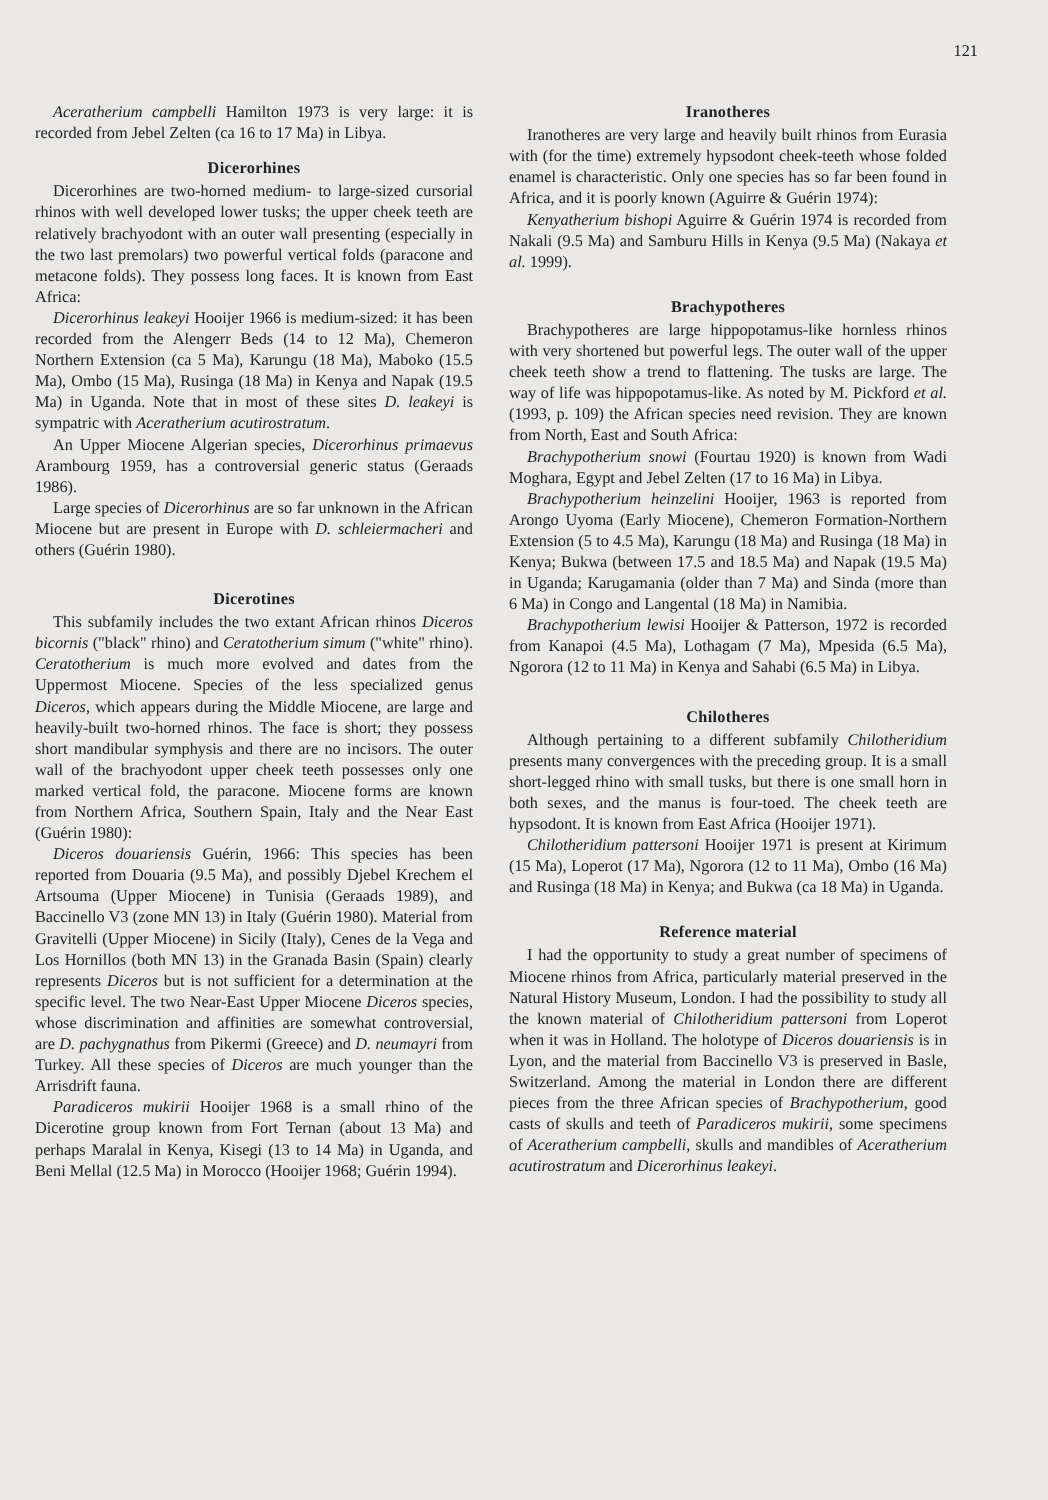121
Aceratherium campbelli Hamilton 1973 is very large: it is recorded from Jebel Zelten (ca 16 to 17 Ma) in Libya.
Dicerorhines
Dicerorhines are two-horned medium- to large-sized cursorial rhinos with well developed lower tusks; the upper cheek teeth are relatively brachyodont with an outer wall presenting (especially in the two last premolars) two powerful vertical folds (paracone and metacone folds). They possess long faces. It is known from East Africa:
Dicerorhinus leakeyi Hooijer 1966 is medium-sized: it has been recorded from the Alengerr Beds (14 to 12 Ma), Chemeron Northern Extension (ca 5 Ma), Karungu (18 Ma), Maboko (15.5 Ma), Ombo (15 Ma), Rusinga (18 Ma) in Kenya and Napak (19.5 Ma) in Uganda. Note that in most of these sites D. leakeyi is sympatric with Aceratherium acutirostratum.
An Upper Miocene Algerian species, Dicerorhinus primaevus Arambourg 1959, has a controversial generic status (Geraads 1986).
Large species of Dicerorhinus are so far unknown in the African Miocene but are present in Europe with D. schleiermacheri and others (Guérin 1980).
Dicerotines
This subfamily includes the two extant African rhinos Diceros bicornis ("black" rhino) and Ceratotherium simum ("white" rhino). Ceratotherium is much more evolved and dates from the Uppermost Miocene. Species of the less specialized genus Diceros, which appears during the Middle Miocene, are large and heavily-built two-horned rhinos. The face is short; they possess short mandibular symphysis and there are no incisors. The outer wall of the brachyodont upper cheek teeth possesses only one marked vertical fold, the paracone. Miocene forms are known from Northern Africa, Southern Spain, Italy and the Near East (Guérin 1980):
Diceros douariensis Guérin, 1966: This species has been reported from Douaria (9.5 Ma), and possibly Djebel Krechem el Artsouma (Upper Miocene) in Tunisia (Geraads 1989), and Baccinello V3 (zone MN 13) in Italy (Guérin 1980). Material from Gravitelli (Upper Miocene) in Sicily (Italy), Cenes de la Vega and Los Hornillos (both MN 13) in the Granada Basin (Spain) clearly represents Diceros but is not sufficient for a determination at the specific level. The two Near-East Upper Miocene Diceros species, whose discrimination and affinities are somewhat controversial, are D. pachygnathus from Pikermi (Greece) and D. neumayri from Turkey. All these species of Diceros are much younger than the Arrisdrift fauna.
Paradiceros mukirii Hooijer 1968 is a small rhino of the Dicerotine group known from Fort Ternan (about 13 Ma) and perhaps Maralal in Kenya, Kisegi (13 to 14 Ma) in Uganda, and Beni Mellal (12.5 Ma) in Morocco (Hooijer 1968; Guérin 1994).
Iranotheres
Iranotheres are very large and heavily built rhinos from Eurasia with (for the time) extremely hypsodont cheek-teeth whose folded enamel is characteristic. Only one species has so far been found in Africa, and it is poorly known (Aguirre & Guérin 1974):
Kenyatherium bishopi Aguirre & Guérin 1974 is recorded from Nakali (9.5 Ma) and Samburu Hills in Kenya (9.5 Ma) (Nakaya et al. 1999).
Brachypotheres
Brachypotheres are large hippopotamus-like hornless rhinos with very shortened but powerful legs. The outer wall of the upper cheek teeth show a trend to flattening. The tusks are large. The way of life was hippopotamus-like. As noted by M. Pickford et al. (1993, p. 109) the African species need revision. They are known from North, East and South Africa:
Brachypotherium snowi (Fourtau 1920) is known from Wadi Moghara, Egypt and Jebel Zelten (17 to 16 Ma) in Libya.
Brachypotherium heinzelini Hooijer, 1963 is reported from Arongo Uyoma (Early Miocene), Chemeron Formation-Northern Extension (5 to 4.5 Ma), Karungu (18 Ma) and Rusinga (18 Ma) in Kenya; Bukwa (between 17.5 and 18.5 Ma) and Napak (19.5 Ma) in Uganda; Karugamania (older than 7 Ma) and Sinda (more than 6 Ma) in Congo and Langental (18 Ma) in Namibia.
Brachypotherium lewisi Hooijer & Patterson, 1972 is recorded from Kanapoi (4.5 Ma), Lothagam (7 Ma), Mpesida (6.5 Ma), Ngorora (12 to 11 Ma) in Kenya and Sahabi (6.5 Ma) in Libya.
Chilotheres
Although pertaining to a different subfamily Chilotheridium presents many convergences with the preceding group. It is a small short-legged rhino with small tusks, but there is one small horn in both sexes, and the manus is four-toed. The cheek teeth are hypsodont. It is known from East Africa (Hooijer 1971).
Chilotheridium pattersoni Hooijer 1971 is present at Kirimum (15 Ma), Loperot (17 Ma), Ngorora (12 to 11 Ma), Ombo (16 Ma) and Rusinga (18 Ma) in Kenya; and Bukwa (ca 18 Ma) in Uganda.
Reference material
I had the opportunity to study a great number of specimens of Miocene rhinos from Africa, particularly material preserved in the Natural History Museum, London. I had the possibility to study all the known material of Chilotheridium pattersoni from Loperot when it was in Holland. The holotype of Diceros douariensis is in Lyon, and the material from Baccinello V3 is preserved in Basle, Switzerland. Among the material in London there are different pieces from the three African species of Brachypotherium, good casts of skulls and teeth of Paradiceros mukirii, some specimens of Aceratherium campbelli, skulls and mandibles of Aceratherium acutirostratum and Dicerorhinus leakeyi.